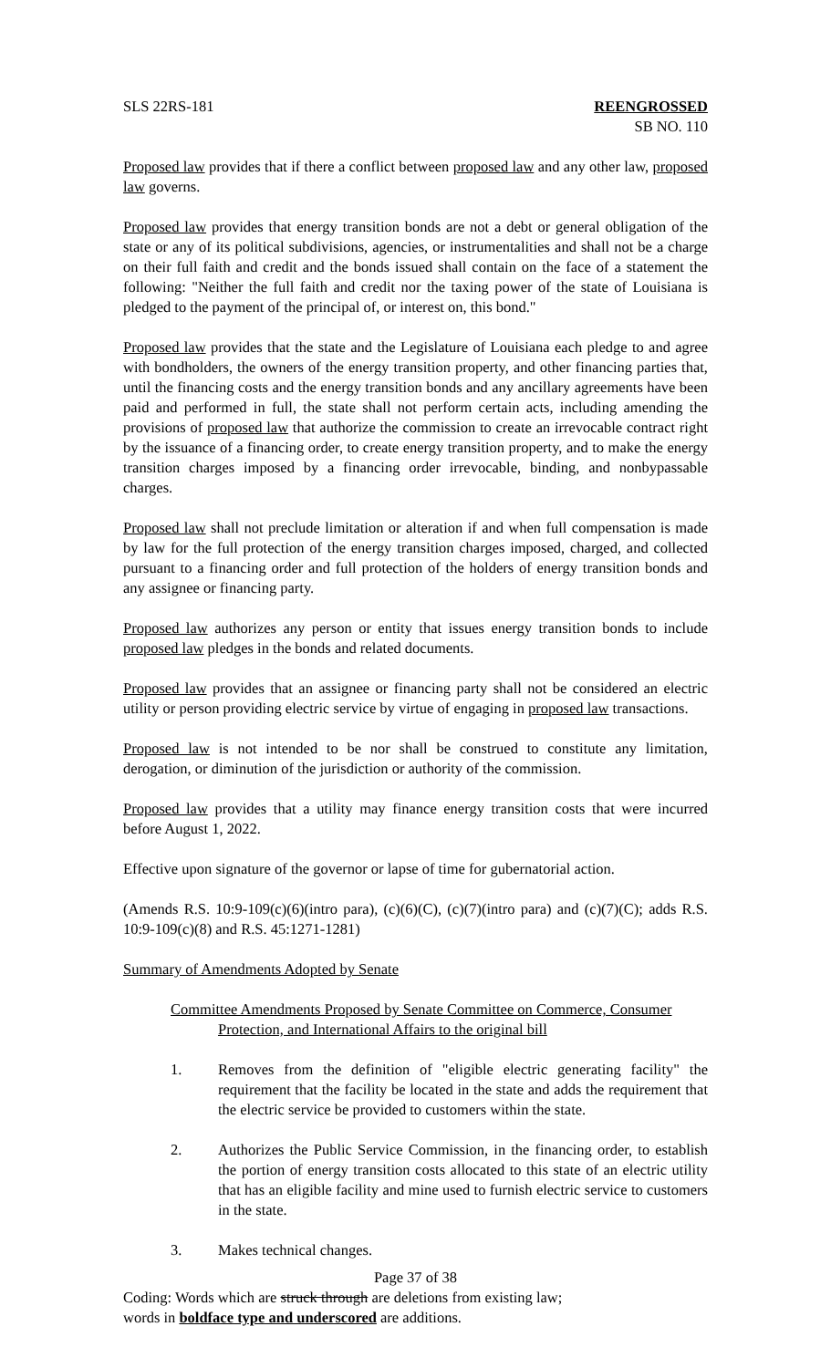SLS 22RS-181 REENGROSSED
SB NO. 110
Proposed law provides that if there a conflict between proposed law and any other law, proposed law governs.
Proposed law provides that energy transition bonds are not a debt or general obligation of the state or any of its political subdivisions, agencies, or instrumentalities and shall not be a charge on their full faith and credit and the bonds issued shall contain on the face of a statement the following: "Neither the full faith and credit nor the taxing power of the state of Louisiana is pledged to the payment of the principal of, or interest on, this bond."
Proposed law provides that the state and the Legislature of Louisiana each pledge to and agree with bondholders, the owners of the energy transition property, and other financing parties that, until the financing costs and the energy transition bonds and any ancillary agreements have been paid and performed in full, the state shall not perform certain acts, including amending the provisions of proposed law that authorize the commission to create an irrevocable contract right by the issuance of a financing order, to create energy transition property, and to make the energy transition charges imposed by a financing order irrevocable, binding, and nonbypassable charges.
Proposed law shall not preclude limitation or alteration if and when full compensation is made by law for the full protection of the energy transition charges imposed, charged, and collected pursuant to a financing order and full protection of the holders of energy transition bonds and any assignee or financing party.
Proposed law authorizes any person or entity that issues energy transition bonds to include proposed law pledges in the bonds and related documents.
Proposed law provides that an assignee or financing party shall not be considered an electric utility or person providing electric service by virtue of engaging in proposed law transactions.
Proposed law is not intended to be nor shall be construed to constitute any limitation, derogation, or diminution of the jurisdiction or authority of the commission.
Proposed law provides that a utility may finance energy transition costs that were incurred before August 1, 2022.
Effective upon signature of the governor or lapse of time for gubernatorial action.
(Amends R.S. 10:9-109(c)(6)(intro para), (c)(6)(C), (c)(7)(intro para) and (c)(7)(C); adds R.S. 10:9-109(c)(8) and R.S. 45:1271-1281)
Summary of Amendments Adopted by Senate
Committee Amendments Proposed by Senate Committee on Commerce, Consumer
Protection, and International Affairs to the original bill
1. Removes from the definition of "eligible electric generating facility" the requirement that the facility be located in the state and adds the requirement that the electric service be provided to customers within the state.
2. Authorizes the Public Service Commission, in the financing order, to establish the portion of energy transition costs allocated to this state of an electric utility that has an eligible facility and mine used to furnish electric service to customers in the state.
3. Makes technical changes.
Page 37 of 38
Coding: Words which are struck through are deletions from existing law;
words in boldface type and underscored are additions.